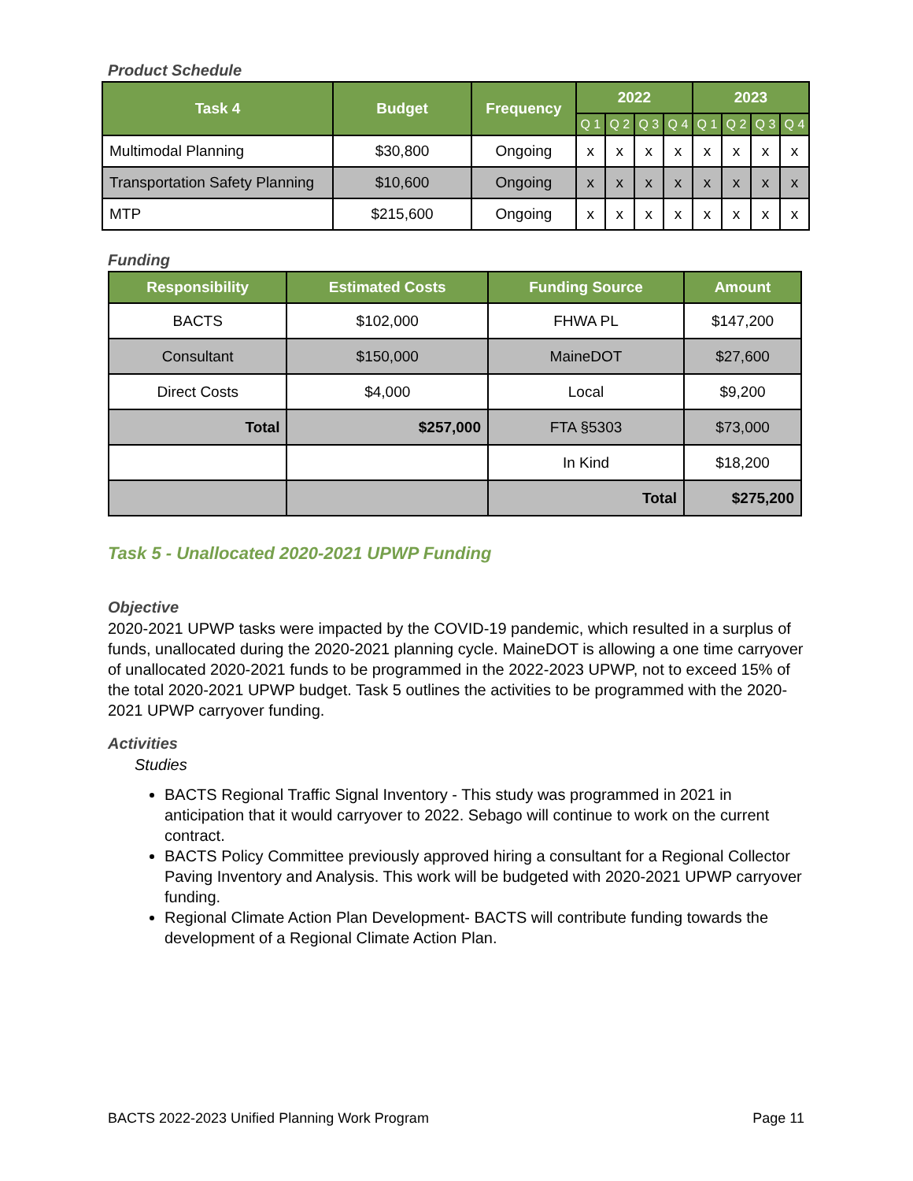Product Schedule
| Task 4 | Budget | Frequency | 2022 | | | | 2023 | | | |
| --- | --- | --- | --- | --- | --- | --- | --- | --- | --- | --- |
| | | | Q 1 | Q 2 | Q 3 | Q 4 | Q 1 | Q 2 | Q 3 | Q 4 |
| Multimodal Planning | $30,800 | Ongoing | x | x | x | x | x | x | x | x |
| Transportation Safety Planning | $10,600 | Ongoing | x | x | x | x | x | x | x | x |
| MTP | $215,600 | Ongoing | x | x | x | x | x | x | x | x |
Funding
| Responsibility | Estimated Costs | Funding Source | Amount |
| --- | --- | --- | --- |
| BACTS | $102,000 | FHWA PL | $147,200 |
| Consultant | $150,000 | MaineDOT | $27,600 |
| Direct Costs | $4,000 | Local | $9,200 |
| Total | $257,000 | FTA §5303 | $73,000 |
| | | In Kind | $18,200 |
| | | Total | $275,200 |
Task 5 - Unallocated 2020-2021 UPWP Funding
Objective
2020-2021 UPWP tasks were impacted by the COVID-19 pandemic, which resulted in a surplus of funds, unallocated during the 2020-2021 planning cycle. MaineDOT is allowing a one time carryover of unallocated 2020-2021 funds to be programmed in the 2022-2023 UPWP, not to exceed 15% of the total 2020-2021 UPWP budget. Task 5 outlines the activities to be programmed with the 2020-2021 UPWP carryover funding.
Activities
Studies
BACTS Regional Traffic Signal Inventory - This study was programmed in 2021 in anticipation that it would carryover to 2022. Sebago will continue to work on the current contract.
BACTS Policy Committee previously approved hiring a consultant for a Regional Collector Paving Inventory and Analysis. This work will be budgeted with 2020-2021 UPWP carryover funding.
Regional Climate Action Plan Development- BACTS will contribute funding towards the development of a Regional Climate Action Plan.
BACTS 2022-2023 Unified Planning Work Program Page 11